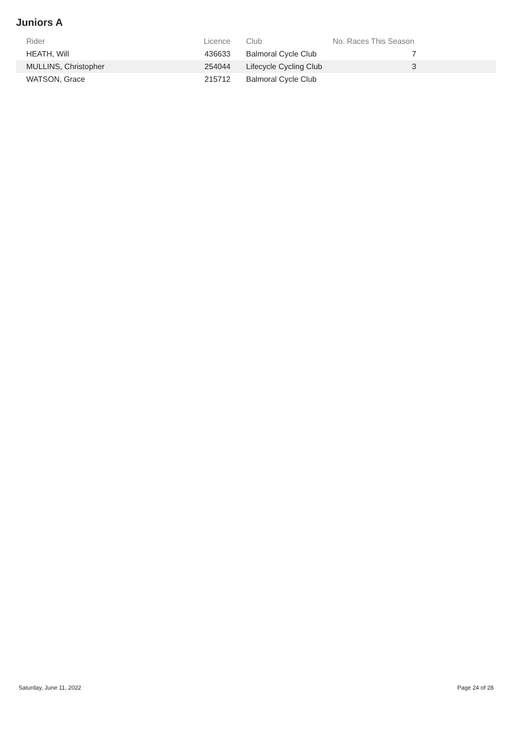Juniors A
| Rider | Licence | Club | No. Races This Season | |
| --- | --- | --- | --- | --- |
| HEATH, Will | 436633 | Balmoral Cycle Club | 7 | |
| MULLINS, Christopher | 254044 | Lifecycle Cycling Club | 3 | |
| WATSON, Grace | 215712 | Balmoral Cycle Club | | |
Saturday, June 11, 2022 Page 24 of 28